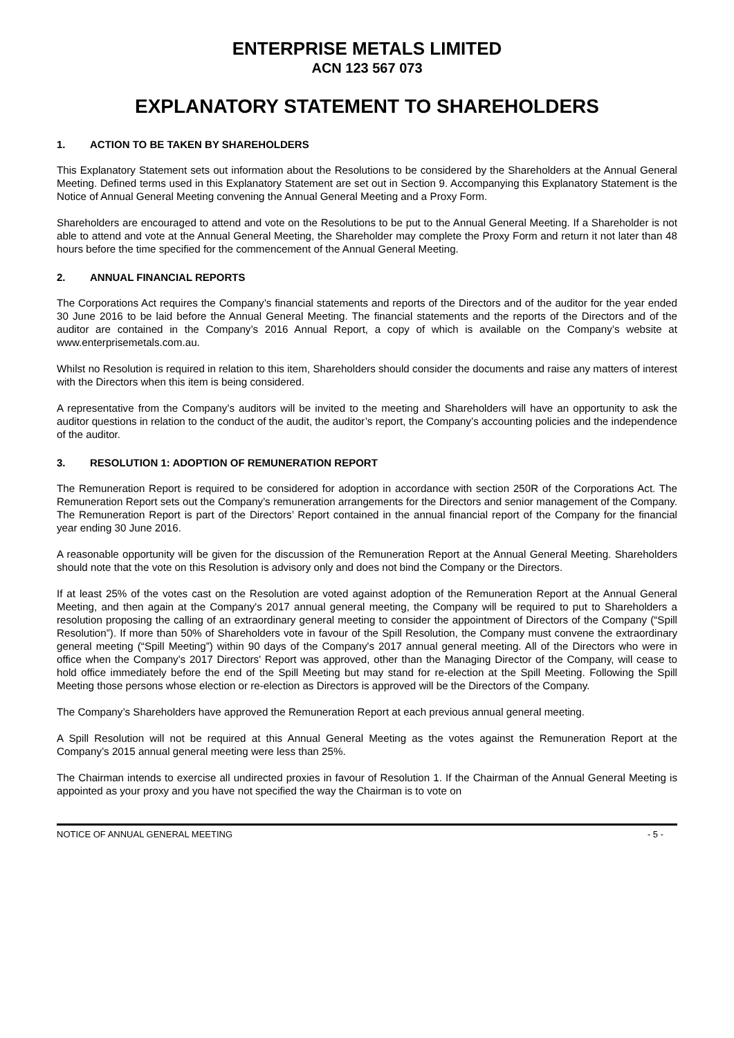ENTERPRISE METALS LIMITED
ACN 123 567 073
EXPLANATORY STATEMENT TO SHAREHOLDERS
1. ACTION TO BE TAKEN BY SHAREHOLDERS
This Explanatory Statement sets out information about the Resolutions to be considered by the Shareholders at the Annual General Meeting. Defined terms used in this Explanatory Statement are set out in Section 9. Accompanying this Explanatory Statement is the Notice of Annual General Meeting convening the Annual General Meeting and a Proxy Form.
Shareholders are encouraged to attend and vote on the Resolutions to be put to the Annual General Meeting. If a Shareholder is not able to attend and vote at the Annual General Meeting, the Shareholder may complete the Proxy Form and return it not later than 48 hours before the time specified for the commencement of the Annual General Meeting.
2. ANNUAL FINANCIAL REPORTS
The Corporations Act requires the Company’s financial statements and reports of the Directors and of the auditor for the year ended 30 June 2016 to be laid before the Annual General Meeting. The financial statements and the reports of the Directors and of the auditor are contained in the Company’s 2016 Annual Report, a copy of which is available on the Company’s website at www.enterprisemetals.com.au.
Whilst no Resolution is required in relation to this item, Shareholders should consider the documents and raise any matters of interest with the Directors when this item is being considered.
A representative from the Company’s auditors will be invited to the meeting and Shareholders will have an opportunity to ask the auditor questions in relation to the conduct of the audit, the auditor’s report, the Company’s accounting policies and the independence of the auditor.
3. RESOLUTION 1: ADOPTION OF REMUNERATION REPORT
The Remuneration Report is required to be considered for adoption in accordance with section 250R of the Corporations Act. The Remuneration Report sets out the Company’s remuneration arrangements for the Directors and senior management of the Company. The Remuneration Report is part of the Directors’ Report contained in the annual financial report of the Company for the financial year ending 30 June 2016.
A reasonable opportunity will be given for the discussion of the Remuneration Report at the Annual General Meeting. Shareholders should note that the vote on this Resolution is advisory only and does not bind the Company or the Directors.
If at least 25% of the votes cast on the Resolution are voted against adoption of the Remuneration Report at the Annual General Meeting, and then again at the Company's 2017 annual general meeting, the Company will be required to put to Shareholders a resolution proposing the calling of an extraordinary general meeting to consider the appointment of Directors of the Company (“Spill Resolution”). If more than 50% of Shareholders vote in favour of the Spill Resolution, the Company must convene the extraordinary general meeting (“Spill Meeting”) within 90 days of the Company's 2017 annual general meeting. All of the Directors who were in office when the Company's 2017 Directors' Report was approved, other than the Managing Director of the Company, will cease to hold office immediately before the end of the Spill Meeting but may stand for re-election at the Spill Meeting. Following the Spill Meeting those persons whose election or re-election as Directors is approved will be the Directors of the Company.
The Company’s Shareholders have approved the Remuneration Report at each previous annual general meeting.
A Spill Resolution will not be required at this Annual General Meeting as the votes against the Remuneration Report at the Company’s 2015 annual general meeting were less than 25%.
The Chairman intends to exercise all undirected proxies in favour of Resolution 1. If the Chairman of the Annual General Meeting is appointed as your proxy and you have not specified the way the Chairman is to vote on
NOTICE OF ANNUAL GENERAL MEETING - 5 -